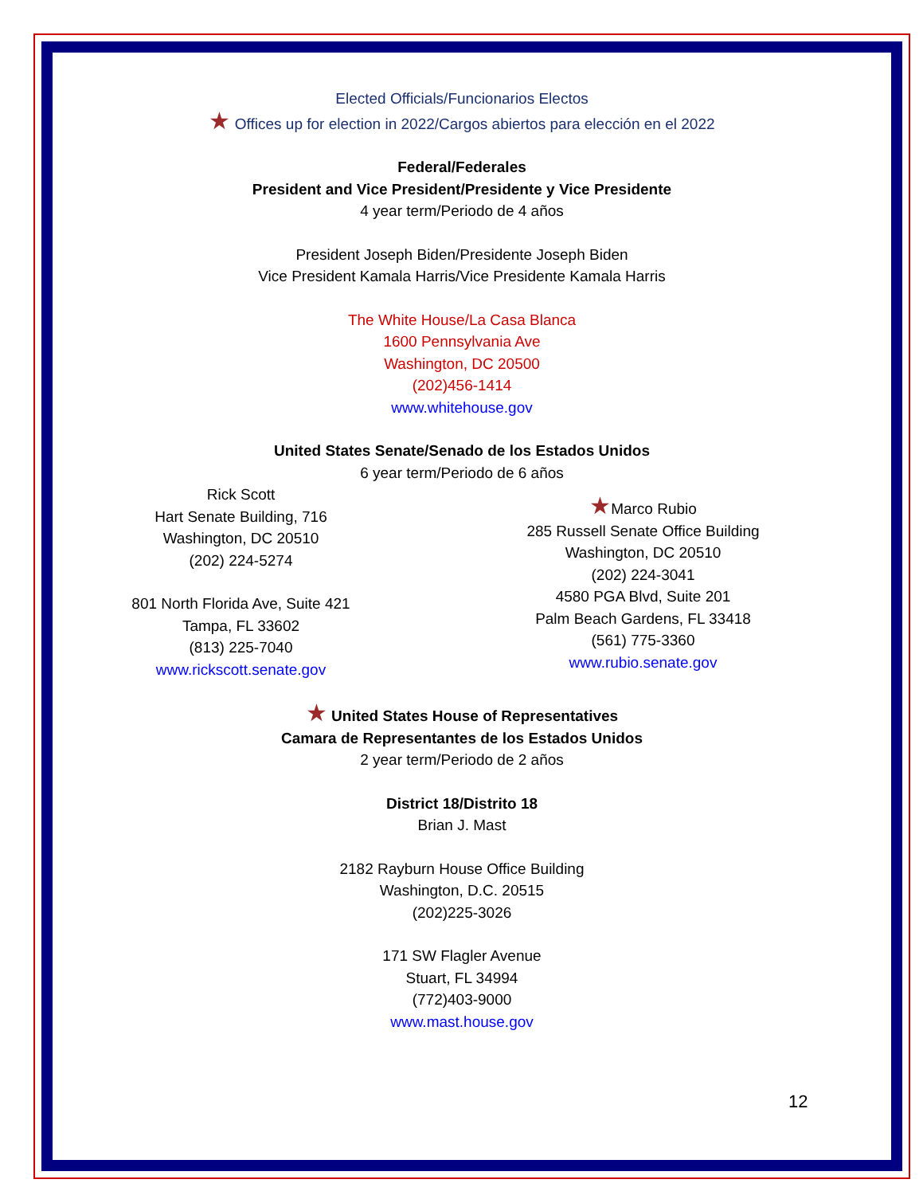Elected Officials/Funcionarios Electos
★ Offices up for election in 2022/Cargos abiertos para elección en el 2022
Federal/Federales
President and Vice President/Presidente y Vice Presidente
4 year term/Periodo de 4 años
President Joseph Biden/Presidente Joseph Biden
Vice President Kamala Harris/Vice Presidente Kamala Harris
The White House/La Casa Blanca
1600 Pennsylvania Ave
Washington, DC 20500
(202)456-1414
www.whitehouse.gov
United States Senate/Senado de los Estados Unidos
6 year term/Periodo de 6 años
Rick Scott
Hart Senate Building, 716
Washington, DC 20510
(202) 224-5274
801 North Florida Ave, Suite 421
Tampa, FL 33602
(813) 225-7040
www.rickscott.senate.gov
★Marco Rubio
285 Russell Senate Office Building
Washington, DC 20510
(202) 224-3041
4580 PGA Blvd, Suite 201
Palm Beach Gardens, FL 33418
(561) 775-3360
www.rubio.senate.gov
★ United States House of Representatives
Camara de Representantes de los Estados Unidos
2 year term/Periodo de 2 años
District 18/Distrito 18
Brian J. Mast
2182 Rayburn House Office Building
Washington, D.C. 20515
(202)225-3026
171 SW Flagler Avenue
Stuart, FL 34994
(772)403-9000
www.mast.house.gov
12